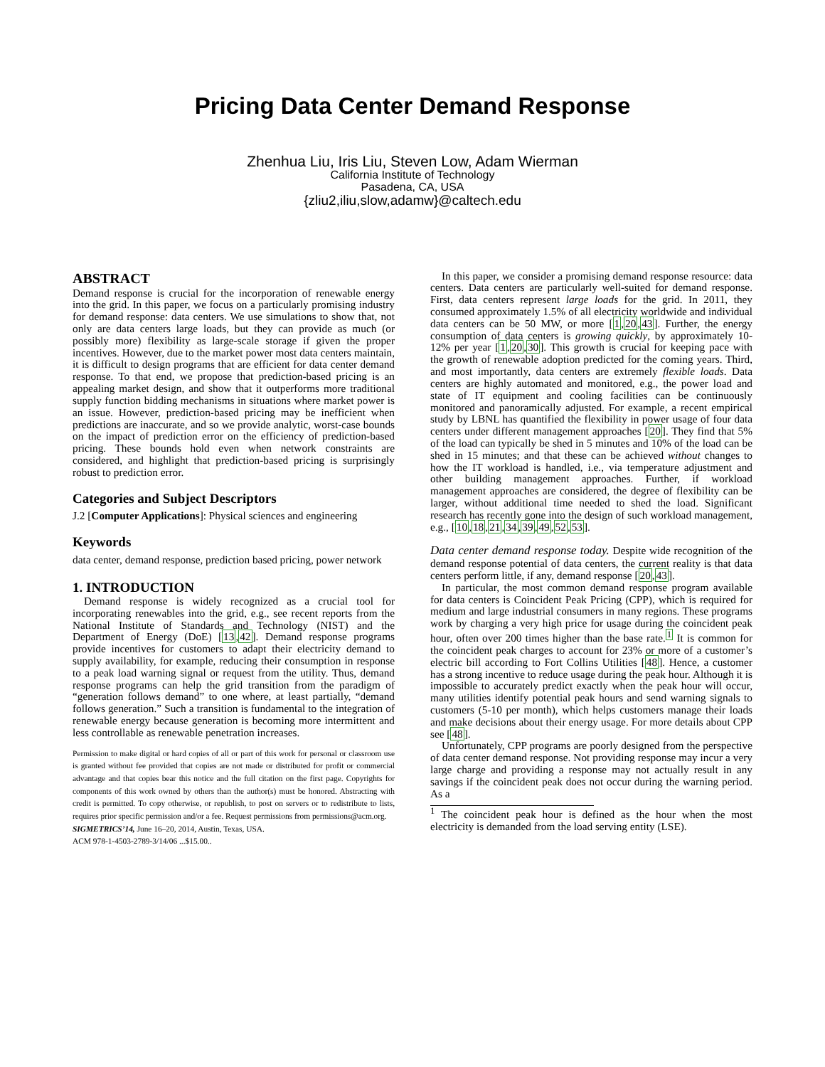Pricing Data Center Demand Response
Zhenhua Liu, Iris Liu, Steven Low, Adam Wierman
California Institute of Technology
Pasadena, CA, USA
{zliu2,iliu,slow,adamw}@caltech.edu
ABSTRACT
Demand response is crucial for the incorporation of renewable energy into the grid. In this paper, we focus on a particularly promising industry for demand response: data centers. We use simulations to show that, not only are data centers large loads, but they can provide as much (or possibly more) flexibility as large-scale storage if given the proper incentives. However, due to the market power most data centers maintain, it is difficult to design programs that are efficient for data center demand response. To that end, we propose that prediction-based pricing is an appealing market design, and show that it outperforms more traditional supply function bidding mechanisms in situations where market power is an issue. However, prediction-based pricing may be inefficient when predictions are inaccurate, and so we provide analytic, worst-case bounds on the impact of prediction error on the efficiency of prediction-based pricing. These bounds hold even when network constraints are considered, and highlight that prediction-based pricing is surprisingly robust to prediction error.
Categories and Subject Descriptors
J.2 [Computer Applications]: Physical sciences and engineering
Keywords
data center, demand response, prediction based pricing, power network
1. INTRODUCTION
Demand response is widely recognized as a crucial tool for incorporating renewables into the grid, e.g., see recent reports from the National Institute of Standards and Technology (NIST) and the Department of Energy (DoE) [13,42]. Demand response programs provide incentives for customers to adapt their electricity demand to supply availability, for example, reducing their consumption in response to a peak load warning signal or request from the utility. Thus, demand response programs can help the grid transition from the paradigm of “generation follows demand” to one where, at least partially, “demand follows generation.” Such a transition is fundamental to the integration of renewable energy because generation is becoming more intermittent and less controllable as renewable penetration increases.
Permission to make digital or hard copies of all or part of this work for personal or classroom use is granted without fee provided that copies are not made or distributed for profit or commercial advantage and that copies bear this notice and the full citation on the first page. Copyrights for components of this work owned by others than the author(s) must be honored. Abstracting with credit is permitted. To copy otherwise, or republish, to post on servers or to redistribute to lists, requires prior specific permission and/or a fee. Request permissions from permissions@acm.org.
SIGMETRICS’14, June 16–20, 2014, Austin, Texas, USA.
ACM 978-1-4503-2789-3/14/06 ...$15.00..
In this paper, we consider a promising demand response resource: data centers. Data centers are particularly well-suited for demand response. First, data centers represent large loads for the grid. In 2011, they consumed approximately 1.5% of all electricity worldwide and individual data centers can be 50 MW, or more [1,20,43]. Further, the energy consumption of data centers is growing quickly, by approximately 10-12% per year [1,20,30]. This growth is crucial for keeping pace with the growth of renewable adoption predicted for the coming years. Third, and most importantly, data centers are extremely flexible loads. Data centers are highly automated and monitored, e.g., the power load and state of IT equipment and cooling facilities can be continuously monitored and panoramically adjusted. For example, a recent empirical study by LBNL has quantified the flexibility in power usage of four data centers under different management approaches [20]. They find that 5% of the load can typically be shed in 5 minutes and 10% of the load can be shed in 15 minutes; and that these can be achieved without changes to how the IT workload is handled, i.e., via temperature adjustment and other building management approaches. Further, if workload management approaches are considered, the degree of flexibility can be larger, without additional time needed to shed the load. Significant research has recently gone into the design of such workload management, e.g., [10,18,21,34,39,49,52,53].
Data center demand response today. Despite wide recognition of the demand response potential of data centers, the current reality is that data centers perform little, if any, demand response [20,43].
In particular, the most common demand response program available for data centers is Coincident Peak Pricing (CPP), which is required for medium and large industrial consumers in many regions. These programs work by charging a very high price for usage during the coincident peak hour, often over 200 times higher than the base rate.<sup>1</sup> It is common for the coincident peak charges to account for 23% or more of a customer’s electric bill according to Fort Collins Utilities [48]. Hence, a customer has a strong incentive to reduce usage during the peak hour. Although it is impossible to accurately predict exactly when the peak hour will occur, many utilities identify potential peak hours and send warning signals to customers (5-10 per month), which helps customers manage their loads and make decisions about their energy usage. For more details about CPP see [48].
Unfortunately, CPP programs are poorly designed from the perspective of data center demand response. Not providing response may incur a very large charge and providing a response may not actually result in any savings if the coincident peak does not occur during the warning period. As a
<sup>1</sup> The coincident peak hour is defined as the hour when the most electricity is demanded from the load serving entity (LSE).